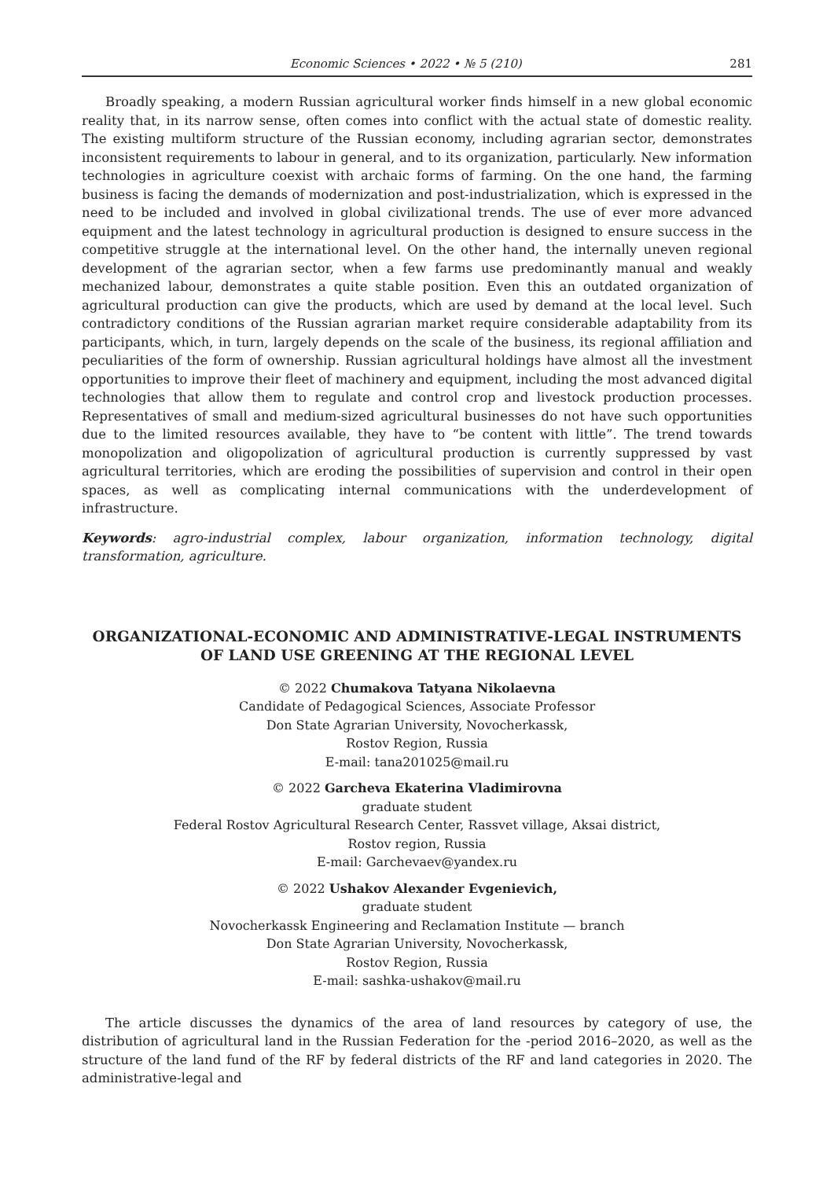Economic Sciences • 2022 • № 5 (210) 281
Broadly speaking, a modern Russian agricultural worker finds himself in a new global economic reality that, in its narrow sense, often comes into conflict with the actual state of domestic reality. The existing multiform structure of the Russian economy, including agrarian sector, demonstrates inconsistent requirements to labour in general, and to its organization, particularly. New information technologies in agriculture coexist with archaic forms of farming. On the one hand, the farming business is facing the demands of modernization and post-industrialization, which is expressed in the need to be included and involved in global civilizational trends. The use of ever more advanced equipment and the latest technology in agricultural production is designed to ensure success in the competitive struggle at the international level. On the other hand, the internally uneven regional development of the agrarian sector, when a few farms use predominantly manual and weakly mechanized labour, demonstrates a quite stable position. Even this an outdated organization of agricultural production can give the products, which are used by demand at the local level. Such contradictory conditions of the Russian agrarian market require considerable adaptability from its participants, which, in turn, largely depends on the scale of the business, its regional affiliation and peculiarities of the form of ownership. Russian agricultural holdings have almost all the investment opportunities to improve their fleet of machinery and equipment, including the most advanced digital technologies that allow them to regulate and control crop and livestock production processes. Representatives of small and medium-sized agricultural businesses do not have such opportunities due to the limited resources available, they have to “be content with little”. The trend towards monopolization and oligopolization of agricultural production is currently suppressed by vast agricultural territories, which are eroding the possibilities of supervision and control in their open spaces, as well as complicating internal communications with the underdevelopment of infrastructure.
Keywords: agro-industrial complex, labour organization, information technology, digital transformation, agriculture.
ORGANIZATIONAL-ECONOMIC AND ADMINISTRATIVE-LEGAL INSTRUMENTS
OF LAND USE GREENING AT THE REGIONAL LEVEL
© 2022 Chumakova Tatyana Nikolaevna
Candidate of Pedagogical Sciences, Associate Professor
Don State Agrarian University, Novocherkassk,
Rostov Region, Russia
E-mail: tana201025@mail.ru
© 2022 Garcheva Ekaterina Vladimirovna
graduate student
Federal Rostov Agricultural Research Center, Rassvet village, Aksai district,
Rostov region, Russia
E-mail: Garchevaev@yandex.ru
© 2022 Ushakov Alexander Evgenievich,
graduate student
Novocherkassk Engineering and Reclamation Institute — branch
Don State Agrarian University, Novocherkassk,
Rostov Region, Russia
E-mail: sashka-ushakov@mail.ru
The article discusses the dynamics of the area of land resources by category of use, the distribution of agricultural land in the Russian Federation for the -period 2016–2020, as well as the structure of the land fund of the RF by federal districts of the RF and land categories in 2020. The administrative-legal and